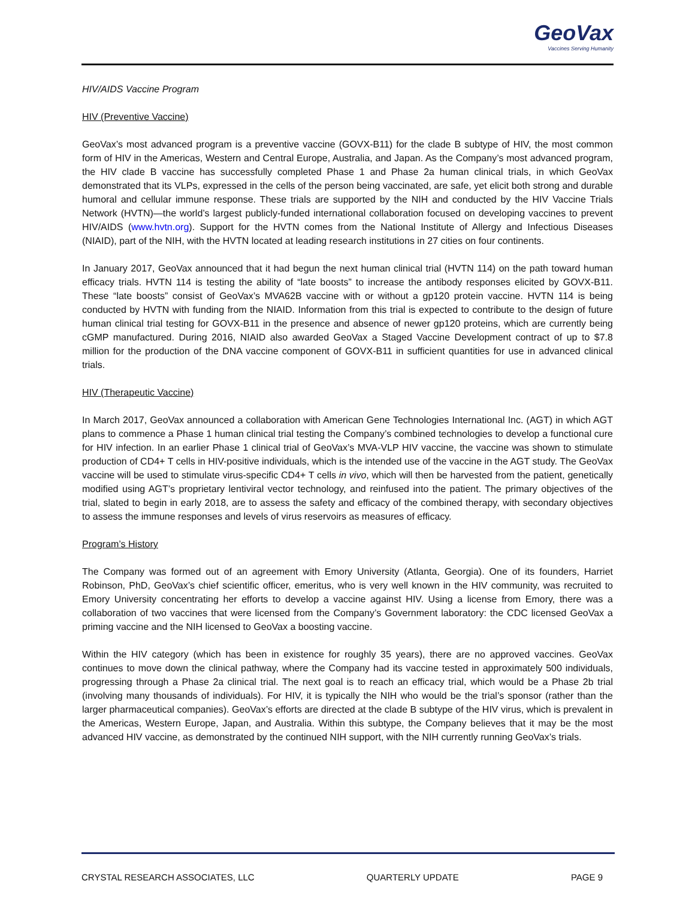GeoVax
Vaccines Serving Humanity
HIV/AIDS Vaccine Program
HIV (Preventive Vaccine)
GeoVax’s most advanced program is a preventive vaccine (GOVX-B11) for the clade B subtype of HIV, the most common form of HIV in the Americas, Western and Central Europe, Australia, and Japan. As the Company’s most advanced program, the HIV clade B vaccine has successfully completed Phase 1 and Phase 2a human clinical trials, in which GeoVax demonstrated that its VLPs, expressed in the cells of the person being vaccinated, are safe, yet elicit both strong and durable humoral and cellular immune response. These trials are supported by the NIH and conducted by the HIV Vaccine Trials Network (HVTN)—the world’s largest publicly-funded international collaboration focused on developing vaccines to prevent HIV/AIDS (www.hvtn.org). Support for the HVTN comes from the National Institute of Allergy and Infectious Diseases (NIAID), part of the NIH, with the HVTN located at leading research institutions in 27 cities on four continents.
In January 2017, GeoVax announced that it had begun the next human clinical trial (HVTN 114) on the path toward human efficacy trials. HVTN 114 is testing the ability of “late boosts” to increase the antibody responses elicited by GOVX-B11. These “late boosts” consist of GeoVax’s MVA62B vaccine with or without a gp120 protein vaccine. HVTN 114 is being conducted by HVTN with funding from the NIAID. Information from this trial is expected to contribute to the design of future human clinical trial testing for GOVX-B11 in the presence and absence of newer gp120 proteins, which are currently being cGMP manufactured. During 2016, NIAID also awarded GeoVax a Staged Vaccine Development contract of up to $7.8 million for the production of the DNA vaccine component of GOVX-B11 in sufficient quantities for use in advanced clinical trials.
HIV (Therapeutic Vaccine)
In March 2017, GeoVax announced a collaboration with American Gene Technologies International Inc. (AGT) in which AGT plans to commence a Phase 1 human clinical trial testing the Company’s combined technologies to develop a functional cure for HIV infection. In an earlier Phase 1 clinical trial of GeoVax’s MVA-VLP HIV vaccine, the vaccine was shown to stimulate production of CD4+ T cells in HIV-positive individuals, which is the intended use of the vaccine in the AGT study. The GeoVax vaccine will be used to stimulate virus-specific CD4+ T cells in vivo, which will then be harvested from the patient, genetically modified using AGT’s proprietary lentiviral vector technology, and reinfused into the patient. The primary objectives of the trial, slated to begin in early 2018, are to assess the safety and efficacy of the combined therapy, with secondary objectives to assess the immune responses and levels of virus reservoirs as measures of efficacy.
Program’s History
The Company was formed out of an agreement with Emory University (Atlanta, Georgia). One of its founders, Harriet Robinson, PhD, GeoVax’s chief scientific officer, emeritus, who is very well known in the HIV community, was recruited to Emory University concentrating her efforts to develop a vaccine against HIV. Using a license from Emory, there was a collaboration of two vaccines that were licensed from the Company’s Government laboratory: the CDC licensed GeoVax a priming vaccine and the NIH licensed to GeoVax a boosting vaccine.
Within the HIV category (which has been in existence for roughly 35 years), there are no approved vaccines. GeoVax continues to move down the clinical pathway, where the Company had its vaccine tested in approximately 500 individuals, progressing through a Phase 2a clinical trial. The next goal is to reach an efficacy trial, which would be a Phase 2b trial (involving many thousands of individuals). For HIV, it is typically the NIH who would be the trial’s sponsor (rather than the larger pharmaceutical companies). GeoVax’s efforts are directed at the clade B subtype of the HIV virus, which is prevalent in the Americas, Western Europe, Japan, and Australia. Within this subtype, the Company believes that it may be the most advanced HIV vaccine, as demonstrated by the continued NIH support, with the NIH currently running GeoVax’s trials.
CRYSTAL RESEARCH ASSOCIATES, LLC QUARTERLY UPDATE PAGE 9